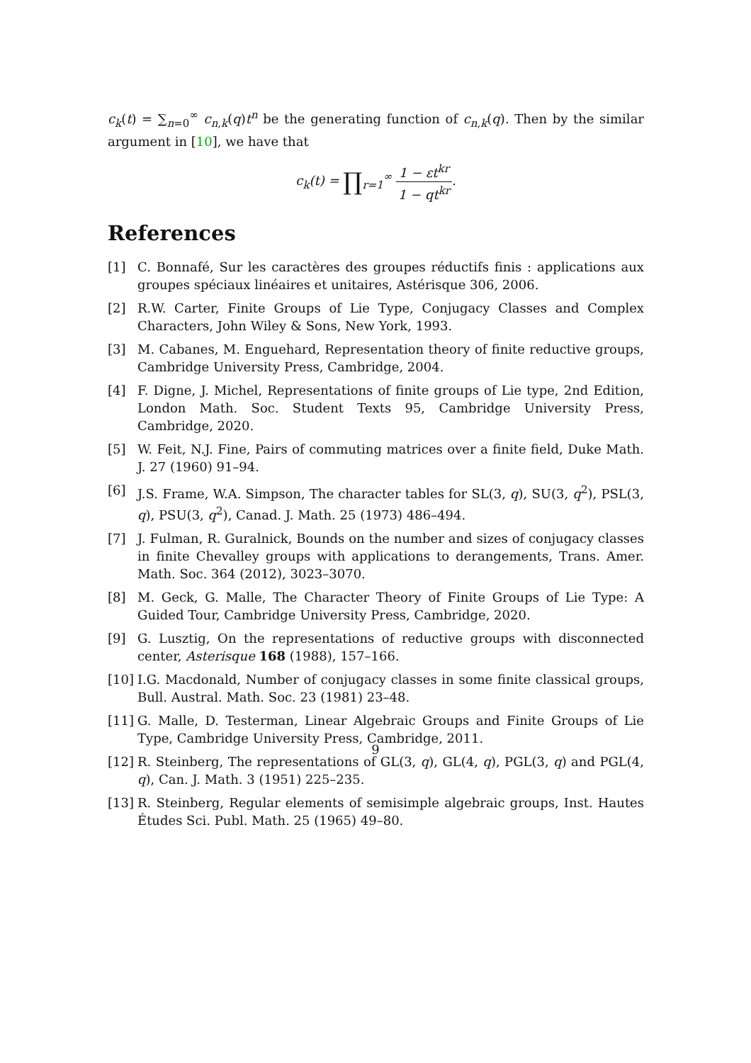c<sub>k</sub>(t) = ∑<sub>n=0</sub><sup>∞</sup> c<sub>n,k</sub>(q)t<sup>n</sup> be the generating function of c<sub>n,k</sub>(q). Then by the similar argument in [10], we have that
c<sub>k</sub>(t) = ∏<sub>r=1</sub><sup>∞</sup> 1 − εt<sup>kr</sup> 1 − qt<sup>kr</sup>.
References
[1] C. Bonnafé, Sur les caractères des groupes réductifs finis : applications aux groupes spéciaux linéaires et unitaires, Astérisque 306, 2006.
[2] R.W. Carter, Finite Groups of Lie Type, Conjugacy Classes and Complex Characters, John Wiley & Sons, New York, 1993.
[3] M. Cabanes, M. Enguehard, Representation theory of finite reductive groups, Cambridge University Press, Cambridge, 2004.
[4] F. Digne, J. Michel, Representations of finite groups of Lie type, 2nd Edition, London Math. Soc. Student Texts 95, Cambridge University Press, Cambridge, 2020.
[5] W. Feit, N.J. Fine, Pairs of commuting matrices over a finite field, Duke Math. J. 27 (1960) 91–94.
[6] J.S. Frame, W.A. Simpson, The character tables for SL(3, q), SU(3, q<sup>2</sup>), PSL(3, q), PSU(3, q<sup>2</sup>), Canad. J. Math. 25 (1973) 486–494.
[7] J. Fulman, R. Guralnick, Bounds on the number and sizes of conjugacy classes in finite Chevalley groups with applications to derangements, Trans. Amer. Math. Soc. 364 (2012), 3023–3070.
[8] M. Geck, G. Malle, The Character Theory of Finite Groups of Lie Type: A Guided Tour, Cambridge University Press, Cambridge, 2020.
[9] G. Lusztig, On the representations of reductive groups with disconnected center, Asterisque 168 (1988), 157–166.
[10] I.G. Macdonald, Number of conjugacy classes in some finite classical groups, Bull. Austral. Math. Soc. 23 (1981) 23–48.
[11] G. Malle, D. Testerman, Linear Algebraic Groups and Finite Groups of Lie Type, Cambridge University Press, Cambridge, 2011.
[12] R. Steinberg, The representations of GL(3, q), GL(4, q), PGL(3, q) and PGL(4, q), Can. J. Math. 3 (1951) 225–235.
[13] R. Steinberg, Regular elements of semisimple algebraic groups, Inst. Hautes Études Sci. Publ. Math. 25 (1965) 49–80.
9